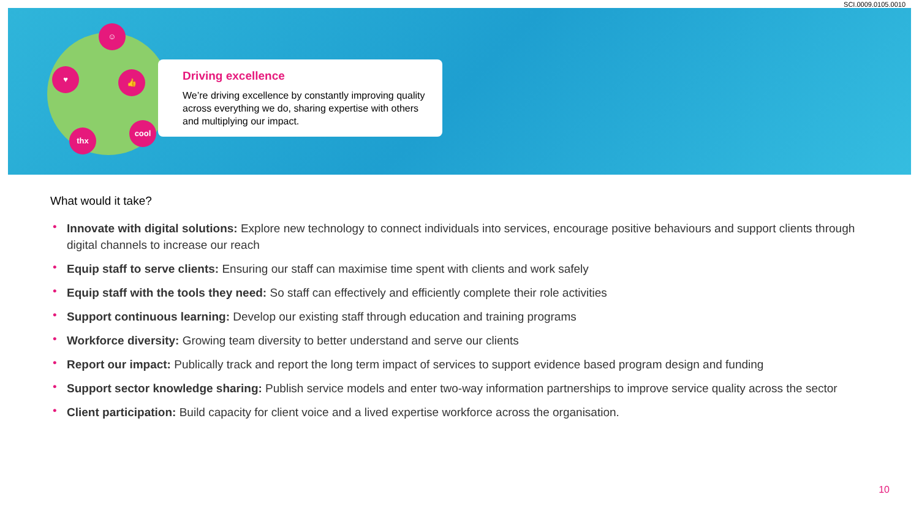SCI.0009.0105.0010
☺
♥ 👍
thx
cool
Driving excellence
We’re driving excellence by constantly improving quality across everything we do, sharing expertise with others and multiplying our impact.
What would it take?
• Innovate with digital solutions: Explore new technology to connect individuals into services, encourage positive behaviours and support clients through digital channels to increase our reach
• Equip staff to serve clients: Ensuring our staff can maximise time spent with clients and work safely
• Equip staff with the tools they need: So staff can effectively and efficiently complete their role activities
• Support continuous learning: Develop our existing staff through education and training programs
• Workforce diversity: Growing team diversity to better understand and serve our clients
• Report our impact: Publically track and report the long term impact of services to support evidence based program design and funding
• Support sector knowledge sharing: Publish service models and enter two-way information partnerships to improve service quality across the sector
• Client participation: Build capacity for client voice and a lived expertise workforce across the organisation.
10